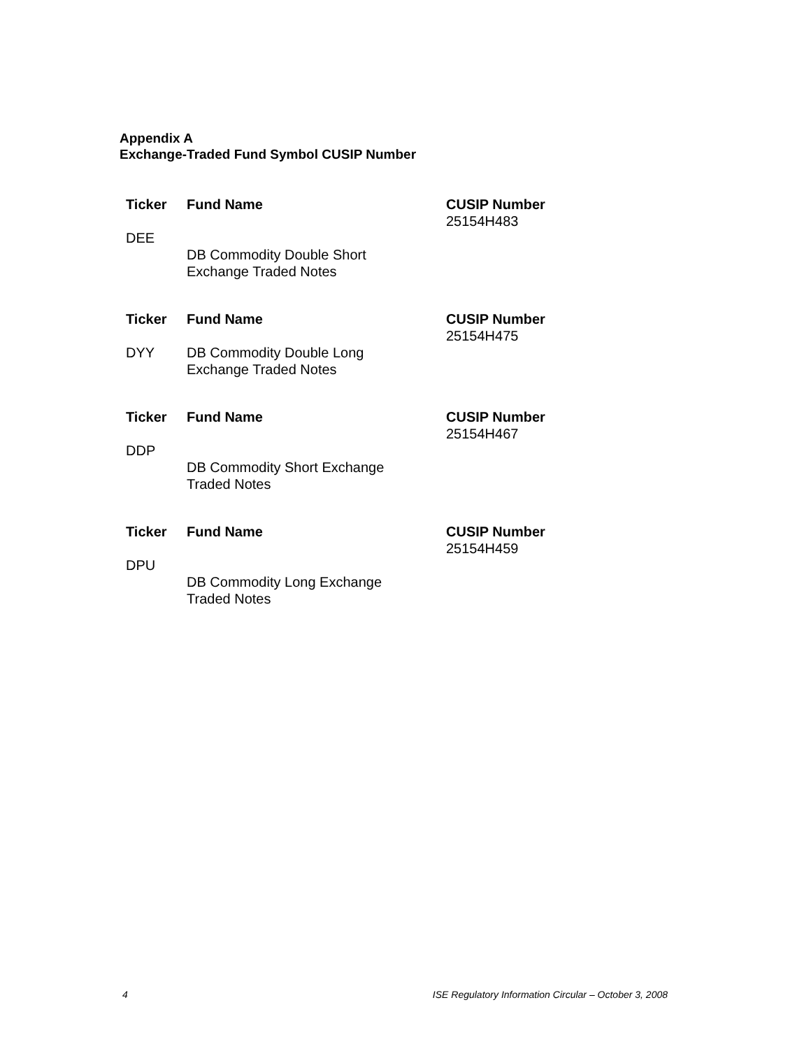Appendix A
Exchange-Traded Fund Symbol CUSIP Number
| Ticker | Fund Name | CUSIP Number 25154H483 |
| --- | --- | --- |
| DEE | DB Commodity Double Short Exchange Traded Notes | |
| Ticker | Fund Name | CUSIP Number 25154H475 |
| --- | --- | --- |
| DYY | DB Commodity Double Long Exchange Traded Notes | |
| Ticker | Fund Name | CUSIP Number 25154H467 |
| --- | --- | --- |
| DDP | DB Commodity Short Exchange Traded Notes | |
| Ticker | Fund Name | CUSIP Number 25154H459 |
| --- | --- | --- |
| DPU | DB Commodity Long Exchange Traded Notes | |
4 ISE Regulatory Information Circular – October 3, 2008